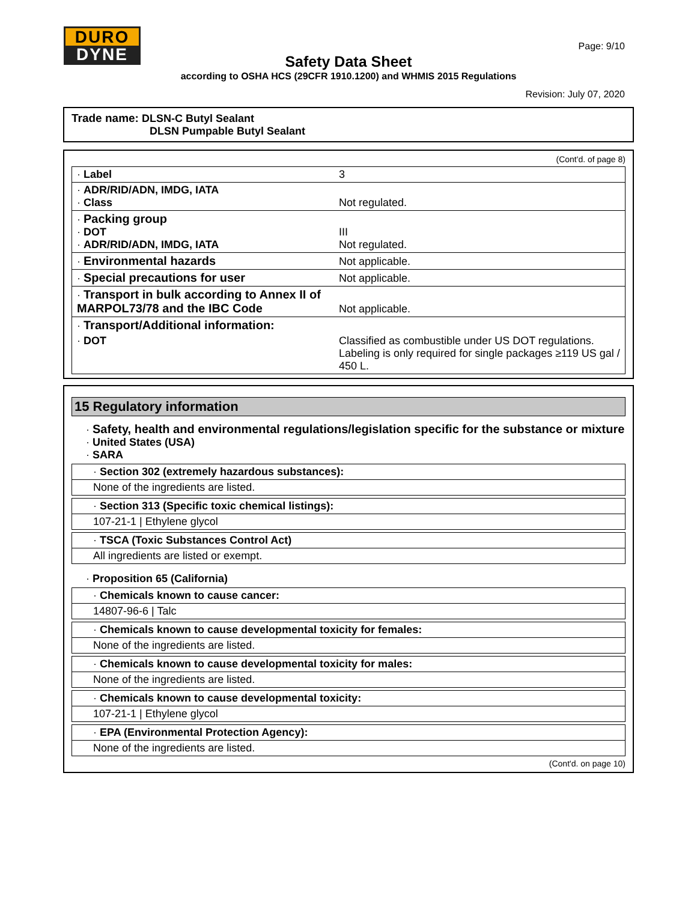DURO
DYNE
Page: 9/10
Safety Data Sheet
according to OSHA HCS (29CFR 1910.1200) and WHMIS 2015 Regulations
Revision: July 07, 2020
Trade name: DLSN-C Butyl Sealant
DLSN Pumpable Butyl Sealant
(Cont'd. of page 8)
| · Label | 3 |
| · ADR/RID/ADN, IMDG, IATA · Class | Not regulated. |
| · Packing group · DOT · ADR/RID/ADN, IMDG, IATA | III Not regulated. |
| · Environmental hazards | Not applicable. |
| · Special precautions for user | Not applicable. |
| · Transport in bulk according to Annex II of MARPOL73/78 and the IBC Code | Not applicable. |
| · Transport/Additional information: | |
| · DOT | Classified as combustible under US DOT regulations. Labeling is only required for single packages ≥119 US gal / 450 L. |
15 Regulatory information
· Safety, health and environmental regulations/legislation specific for the substance or mixture
· United States (USA)
· SARA
· Section 302 (extremely hazardous substances):
None of the ingredients are listed.
· Section 313 (Specific toxic chemical listings):
107-21-1 | Ethylene glycol
· TSCA (Toxic Substances Control Act)
All ingredients are listed or exempt.
· Proposition 65 (California)
· Chemicals known to cause cancer:
14807-96-6 | Talc
· Chemicals known to cause developmental toxicity for females:
None of the ingredients are listed.
· Chemicals known to cause developmental toxicity for males:
None of the ingredients are listed.
· Chemicals known to cause developmental toxicity:
107-21-1 | Ethylene glycol
· EPA (Environmental Protection Agency):
None of the ingredients are listed.
(Cont'd. on page 10)